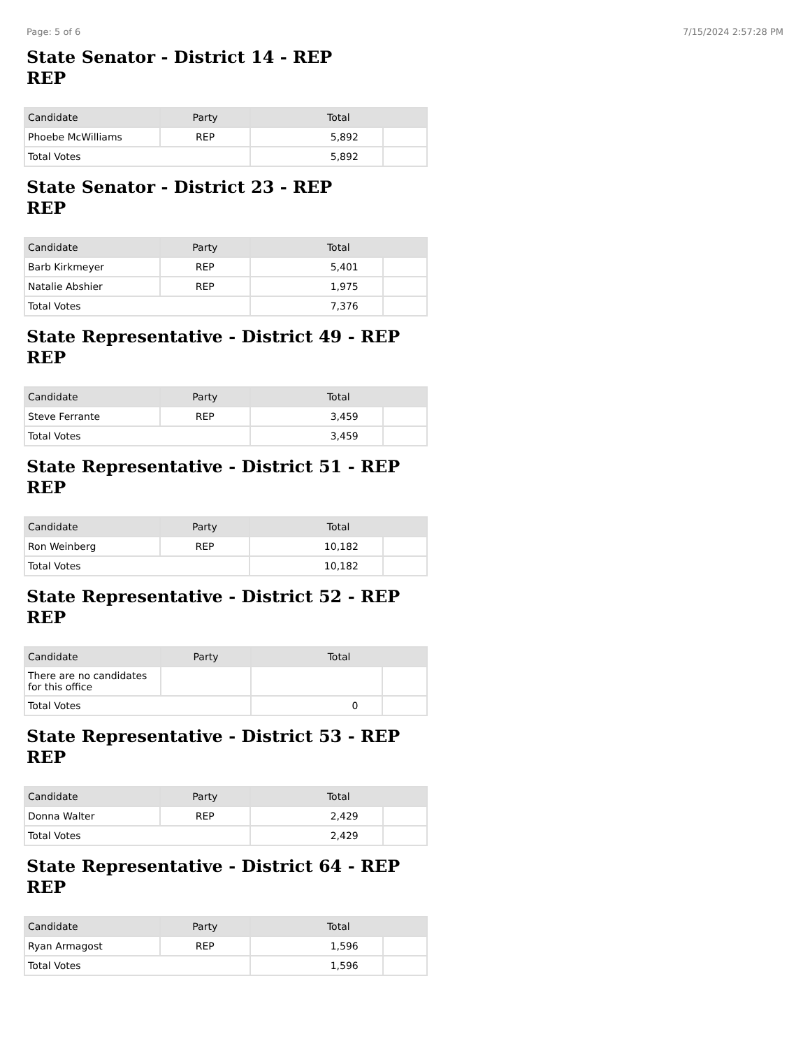Page: 5 of 6 7/15/2024 2:57:28 PM
State Senator - District 14 - REP
REP
| Candidate | Party | Total | |
| --- | --- | --- | --- |
| Phoebe McWilliams | REP | 5,892 | |
| Total Votes | | 5,892 | |
State Senator - District 23 - REP
REP
| Candidate | Party | Total | |
| --- | --- | --- | --- |
| Barb Kirkmeyer | REP | 5,401 | |
| Natalie Abshier | REP | 1,975 | |
| Total Votes | | 7,376 | |
State Representative - District 49 - REP
REP
| Candidate | Party | Total | |
| --- | --- | --- | --- |
| Steve Ferrante | REP | 3,459 | |
| Total Votes | | 3,459 | |
State Representative - District 51 - REP
REP
| Candidate | Party | Total | |
| --- | --- | --- | --- |
| Ron Weinberg | REP | 10,182 | |
| Total Votes | | 10,182 | |
State Representative - District 52 - REP
REP
| Candidate | Party | Total | |
| --- | --- | --- | --- |
| There are no candidates for this office | | | |
| Total Votes | | 0 | |
State Representative - District 53 - REP
REP
| Candidate | Party | Total | |
| --- | --- | --- | --- |
| Donna Walter | REP | 2,429 | |
| Total Votes | | 2,429 | |
State Representative - District 64 - REP
REP
| Candidate | Party | Total | |
| --- | --- | --- | --- |
| Ryan Armagost | REP | 1,596 | |
| Total Votes | | 1,596 | |